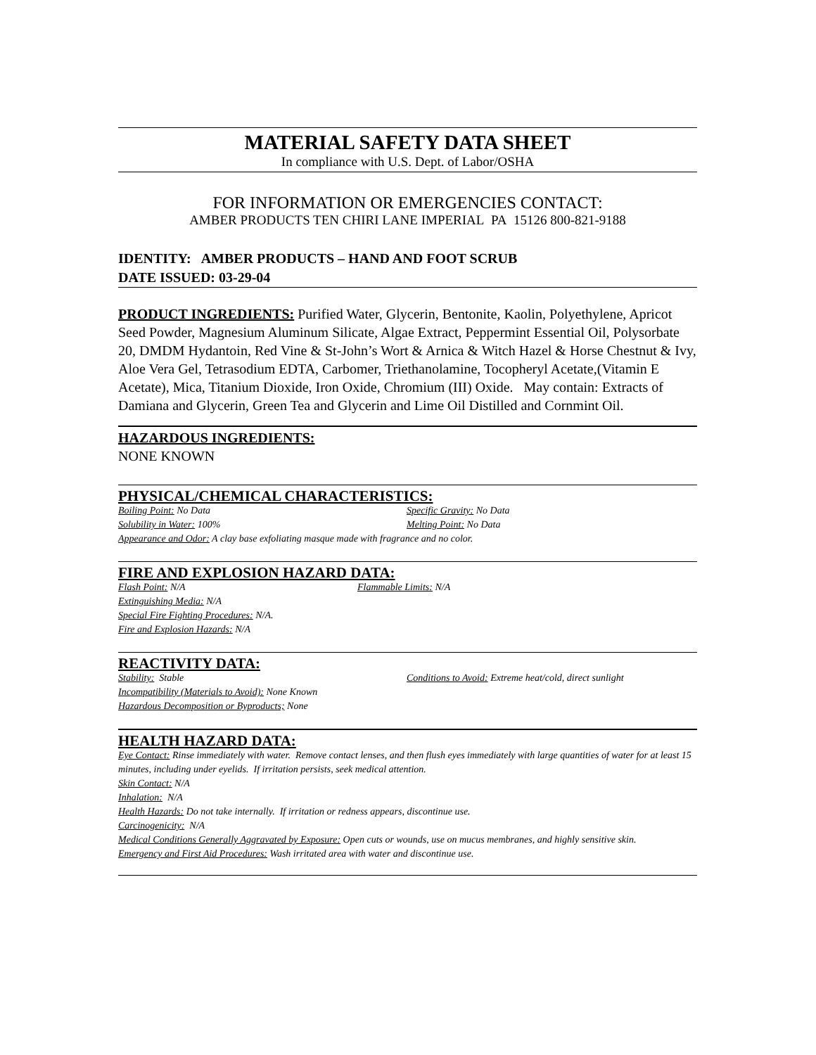MATERIAL SAFETY DATA SHEET
In compliance with U.S. Dept. of Labor/OSHA
FOR INFORMATION OR EMERGENCIES CONTACT:
AMBER PRODUCTS TEN CHIRI LANE IMPERIAL PA 15126 800-821-9188
IDENTITY: AMBER PRODUCTS – HAND AND FOOT SCRUB
DATE ISSUED: 03-29-04
PRODUCT INGREDIENTS: Purified Water, Glycerin, Bentonite, Kaolin, Polyethylene, Apricot Seed Powder, Magnesium Aluminum Silicate, Algae Extract, Peppermint Essential Oil, Polysorbate 20, DMDM Hydantoin, Red Vine & St-John’s Wort & Arnica & Witch Hazel & Horse Chestnut & Ivy, Aloe Vera Gel, Tetrasodium EDTA, Carbomer, Triethanolamine, Tocopheryl Acetate,(Vitamin E Acetate), Mica, Titanium Dioxide, Iron Oxide, Chromium (III) Oxide. May contain: Extracts of Damiana and Glycerin, Green Tea and Glycerin and Lime Oil Distilled and Cornmint Oil.
HAZARDOUS INGREDIENTS:
NONE KNOWN
PHYSICAL/CHEMICAL CHARACTERISTICS:
Boiling Point: No Data Specific Gravity: No Data
Solubility in Water: 100% Melting Point: No Data
Appearance and Odor: A clay base exfoliating masque made with fragrance and no color.
FIRE AND EXPLOSION HAZARD DATA:
Flash Point: N/A Flammable Limits: N/A
Extinguishing Media: N/A
Special Fire Fighting Procedures: N/A.
Fire and Explosion Hazards: N/A
REACTIVITY DATA:
Stability: Stable Conditions to Avoid: Extreme heat/cold, direct sunlight
Incompatibility (Materials to Avoid): None Known
Hazardous Decomposition or Byproducts; None
HEALTH HAZARD DATA:
Eye Contact: Rinse immediately with water. Remove contact lenses, and then flush eyes immediately with large quantities of water for at least 15 minutes, including under eyelids. If irritation persists, seek medical attention.
Skin Contact: N/A
Inhalation: N/A
Health Hazards: Do not take internally. If irritation or redness appears, discontinue use.
Carcinogenicity: N/A
Medical Conditions Generally Aggravated by Exposure: Open cuts or wounds, use on mucus membranes, and highly sensitive skin.
Emergency and First Aid Procedures: Wash irritated area with water and discontinue use.